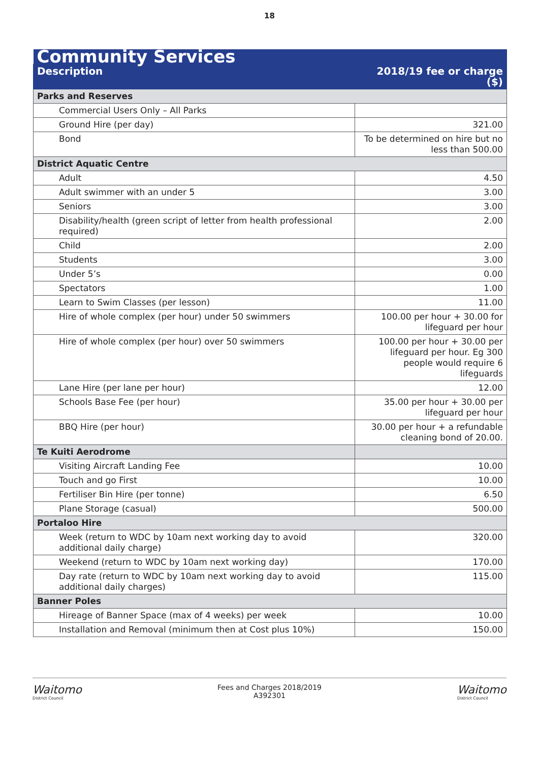18
| Community Services | |
| --- | --- |
| Description | 2018/19 fee or charge ($) |
| Parks and Reserves | |
| Commercial Users Only – All Parks | |
| Ground Hire (per day) | 321.00 |
| Bond | To be determined on hire but no less than 500.00 |
| District Aquatic Centre | |
| Adult | 4.50 |
| Adult swimmer with an under 5 | 3.00 |
| Seniors | 3.00 |
| Disability/health (green script of letter from health professional required) | 2.00 |
| Child | 2.00 |
| Students | 3.00 |
| Under 5’s | 0.00 |
| Spectators | 1.00 |
| Learn to Swim Classes (per lesson) | 11.00 |
| Hire of whole complex (per hour) under 50 swimmers | 100.00 per hour + 30.00 for lifeguard per hour |
| Hire of whole complex (per hour) over 50 swimmers | 100.00 per hour + 30.00 per lifeguard per hour. Eg 300 people would require 6 lifeguards |
| Lane Hire (per lane per hour) | 12.00 |
| Schools Base Fee (per hour) | 35.00 per hour + 30.00 per lifeguard per hour |
| BBQ Hire (per hour) | 30.00 per hour + a refundable cleaning bond of 20.00. |
| Te Kuiti Aerodrome | |
| Visiting Aircraft Landing Fee | 10.00 |
| Touch and go First | 10.00 |
| Fertiliser Bin Hire (per tonne) | 6.50 |
| Plane Storage (casual) | 500.00 |
| Portaloo Hire | |
| Week (return to WDC by 10am next working day to avoid additional daily charge) | 320.00 |
| Weekend (return to WDC by 10am next working day) | 170.00 |
| Day rate (return to WDC by 10am next working day to avoid additional daily charges) | 115.00 |
| Banner Poles | |
| Hireage of Banner Space (max of 4 weeks) per week | 10.00 |
| Installation and Removal (minimum then at Cost plus 10%) | 150.00 |
Waitomo
District Council
Fees and Charges 2018/2019
A392301
Waitomo
District Council